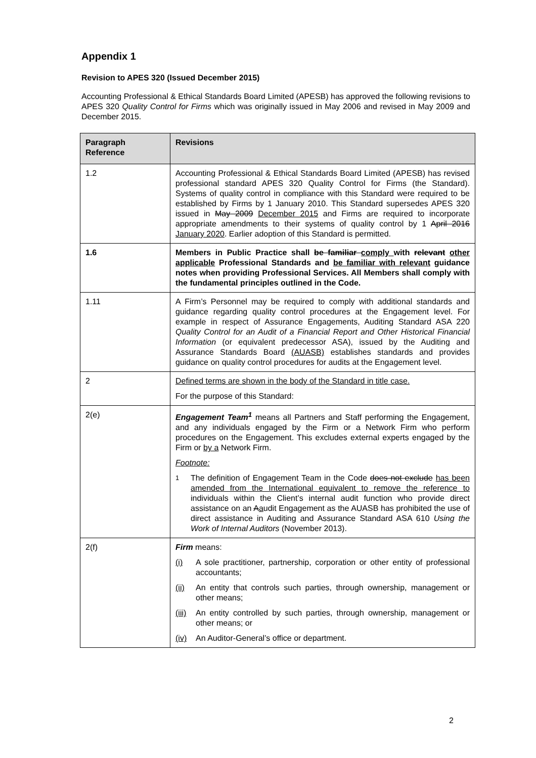Appendix 1
Revision to APES 320 (Issued December 2015)
Accounting Professional & Ethical Standards Board Limited (APESB) has approved the following revisions to APES 320 Quality Control for Firms which was originally issued in May 2006 and revised in May 2009 and December 2015.
| Paragraph Reference | Revisions |
| --- | --- |
| 1.2 | Accounting Professional & Ethical Standards Board Limited (APESB) has revised professional standard APES 320 Quality Control for Firms (the Standard). Systems of quality control in compliance with this Standard were required to be established by Firms by 1 January 2010. This Standard supersedes APES 320 issued in May 2009 December 2015 and Firms are required to incorporate appropriate amendments to their systems of quality control by 1 April 2016 January 2020 . Earlier adoption of this Standard is permitted. |
| 1.6 | Members in Public Practice shall be familiar comply with relevant other applicable Professional Standards and be familiar with relevant guidance notes when providing Professional Services. All Members shall comply with the fundamental principles outlined in the Code. |
| 1.11 | A Firm’s Personnel may be required to comply with additional standards and guidance regarding quality control procedures at the Engagement level. For example in respect of Assurance Engagements, Auditing Standard ASA 220 Quality Control for an Audit of a Financial Report and Other Historical Financial Information (or equivalent predecessor ASA), issued by the Auditing and Assurance Standards Board (AUASB) establishes standards and provides guidance on quality control procedures for audits at the Engagement level. |
| 2 | Defined terms are shown in the body of the Standard in title case. For the purpose of this Standard: |
| 2(e) | Engagement Team<sup>1</sup> means all Partners and Staff performing the Engagement, and any individuals engaged by the Firm or a Network Firm who perform procedures on the Engagement. This excludes external experts engaged by the Firm or by a Network Firm. Footnote: 1 The definition of Engagement Team in the Code does not exclude has been amended from the International equivalent to remove the reference to individuals within the Client’s internal audit function who provide direct assistance on an A a udit Engagement as the AUASB has prohibited the use of direct assistance in Auditing and Assurance Standard ASA 610 Using the Work of Internal Auditors (November 2013). |
| 2(f) | Firm means: (i) A sole practitioner, partnership, corporation or other entity of professional accountants; (ii) An entity that controls such parties, through ownership, management or other means; (iii) An entity controlled by such parties, through ownership, management or other means; or (iv) An Auditor-General’s office or department. |
2